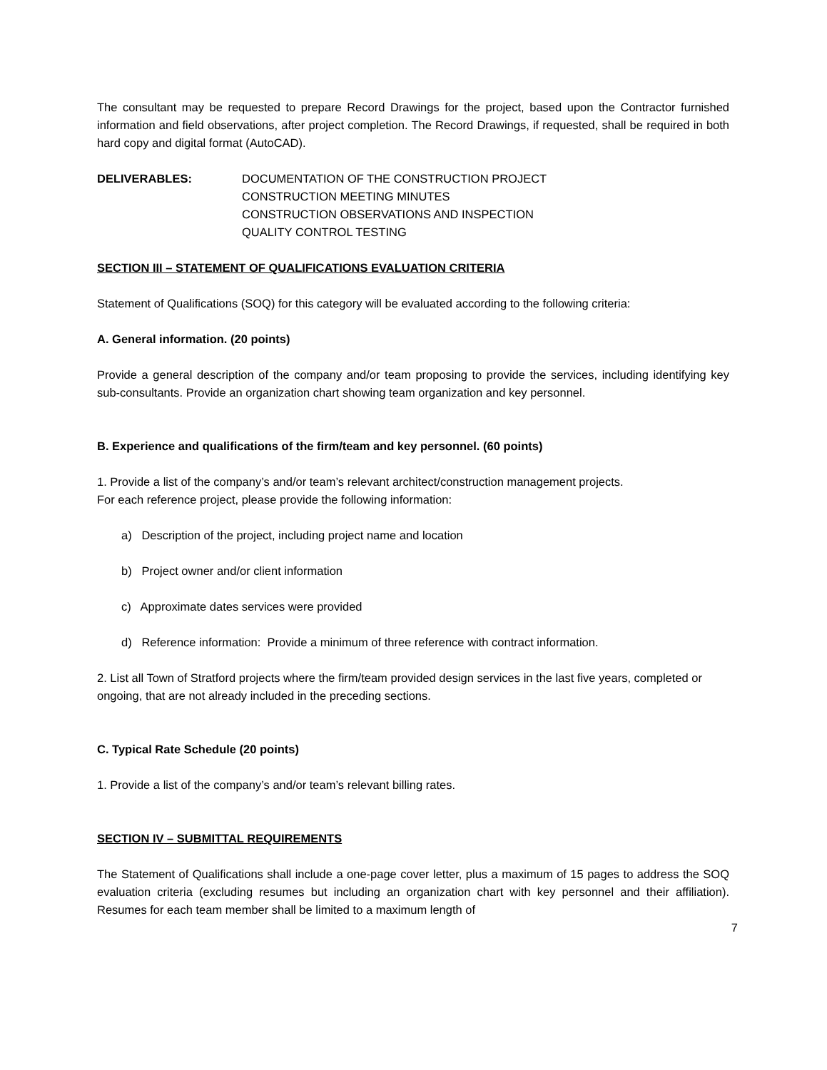The consultant may be requested to prepare Record Drawings for the project, based upon the Contractor furnished information and field observations, after project completion. The Record Drawings, if requested, shall be required in both hard copy and digital format (AutoCAD).
DELIVERABLES: DOCUMENTATION OF THE CONSTRUCTION PROJECT
CONSTRUCTION MEETING MINUTES
CONSTRUCTION OBSERVATIONS AND INSPECTION
QUALITY CONTROL TESTING
SECTION III – STATEMENT OF QUALIFICATIONS EVALUATION CRITERIA
Statement of Qualifications (SOQ) for this category will be evaluated according to the following criteria:
A. General information. (20 points)
Provide a general description of the company and/or team proposing to provide the services, including identifying key sub-consultants. Provide an organization chart showing team organization and key personnel.
B. Experience and qualifications of the firm/team and key personnel. (60 points)
1. Provide a list of the company’s and/or team’s relevant architect/construction management projects.
For each reference project, please provide the following information:
a) Description of the project, including project name and location
b) Project owner and/or client information
c) Approximate dates services were provided
d) Reference information: Provide a minimum of three reference with contract information.
2. List all Town of Stratford projects where the firm/team provided design services in the last five years, completed or ongoing, that are not already included in the preceding sections.
C. Typical Rate Schedule (20 points)
1. Provide a list of the company’s and/or team’s relevant billing rates.
SECTION IV – SUBMITTAL REQUIREMENTS
The Statement of Qualifications shall include a one-page cover letter, plus a maximum of 15 pages to address the SOQ evaluation criteria (excluding resumes but including an organization chart with key personnel and their affiliation). Resumes for each team member shall be limited to a maximum length of
7